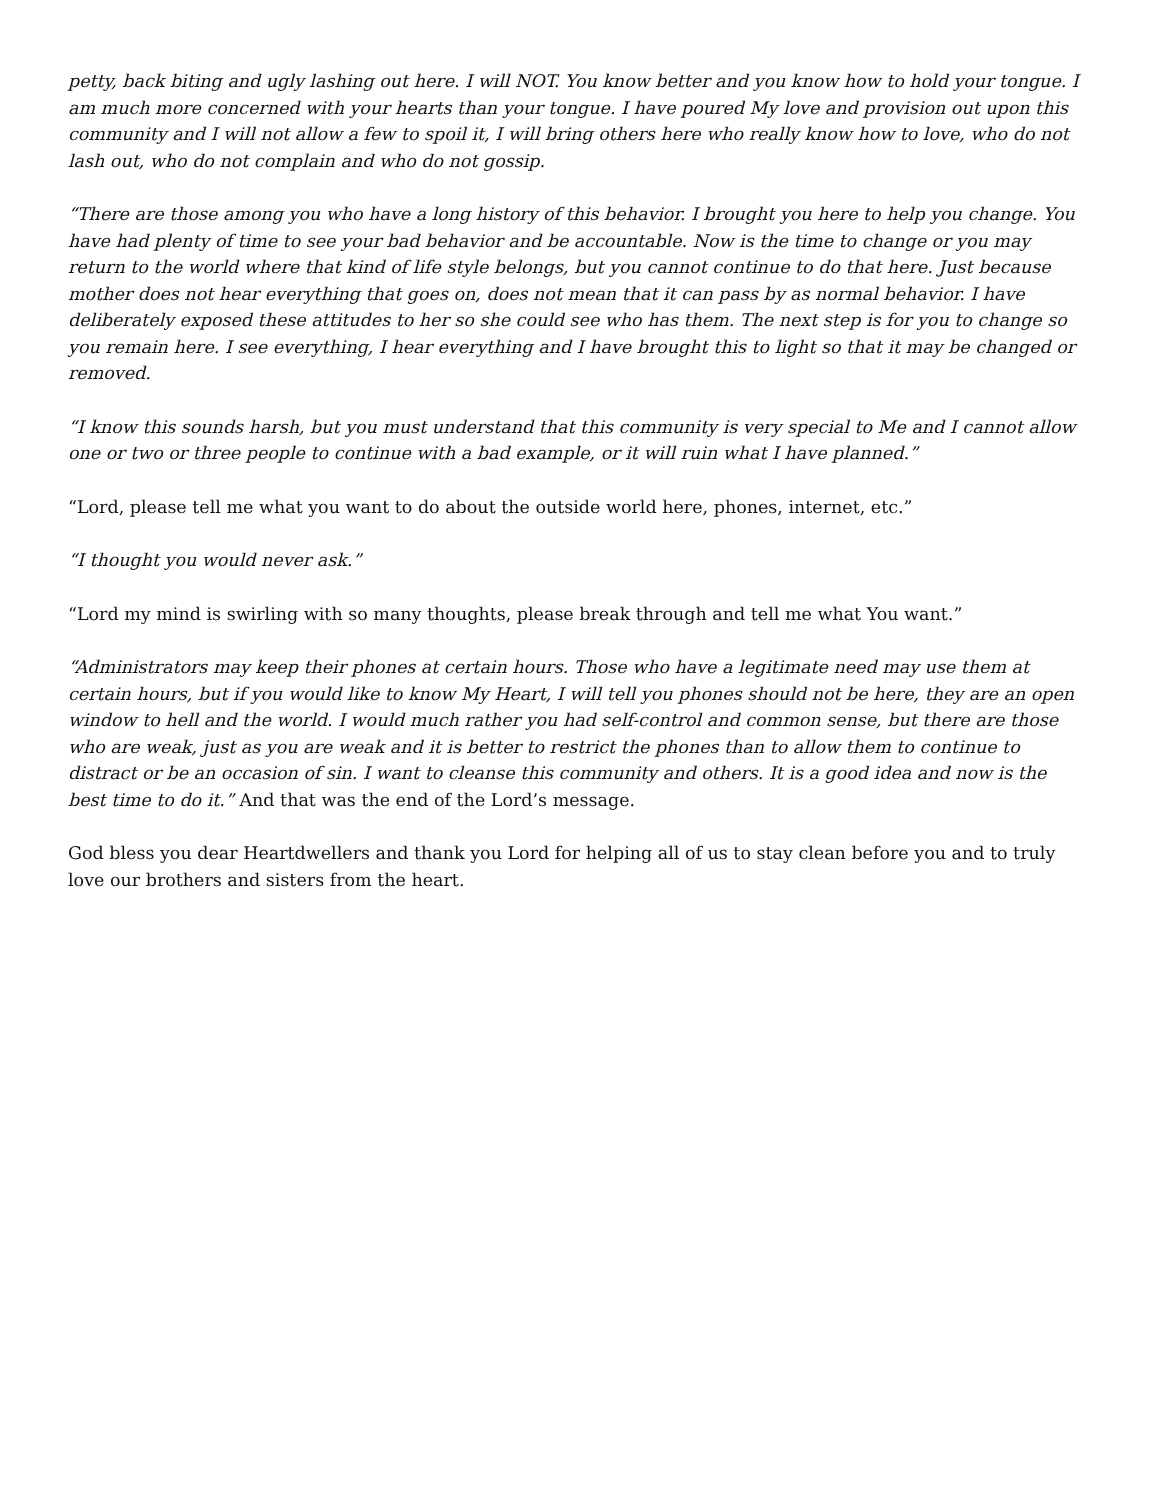petty, back biting and ugly lashing out here. I will NOT. You know better and you know how to hold your tongue. I am much more concerned with your hearts than your tongue. I have poured My love and provision out upon this community and I will not allow a few to spoil it, I will bring others here who really know how to love, who do not lash out, who do not complain and who do not gossip.
“There are those among you who have a long history of this behavior. I brought you here to help you change. You have had plenty of time to see your bad behavior and be accountable. Now is the time to change or you may return to the world where that kind of life style belongs, but you cannot continue to do that here. Just because mother does not hear everything that goes on, does not mean that it can pass by as normal behavior. I have deliberately exposed these attitudes to her so she could see who has them. The next step is for you to change so you remain here. I see everything, I hear everything and I have brought this to light so that it may be changed or removed.
“I know this sounds harsh, but you must understand that this community is very special to Me and I cannot allow one or two or three people to continue with a bad example, or it will ruin what I have planned.”
“Lord, please tell me what you want to do about the outside world here, phones, internet, etc.”
“I thought you would never ask.”
“Lord my mind is swirling with so many thoughts, please break through and tell me what You want.”
“Administrators may keep their phones at certain hours. Those who have a legitimate need may use them at certain hours, but if you would like to know My Heart, I will tell you phones should not be here, they are an open window to hell and the world. I would much rather you had self-control and common sense, but there are those who are weak, just as you are weak and it is better to restrict the phones than to allow them to continue to distract or be an occasion of sin. I want to cleanse this community and others. It is a good idea and now is the best time to do it.” And that was the end of the Lord’s message.
God bless you dear Heartdwellers and thank you Lord for helping all of us to stay clean before you and to truly love our brothers and sisters from the heart.